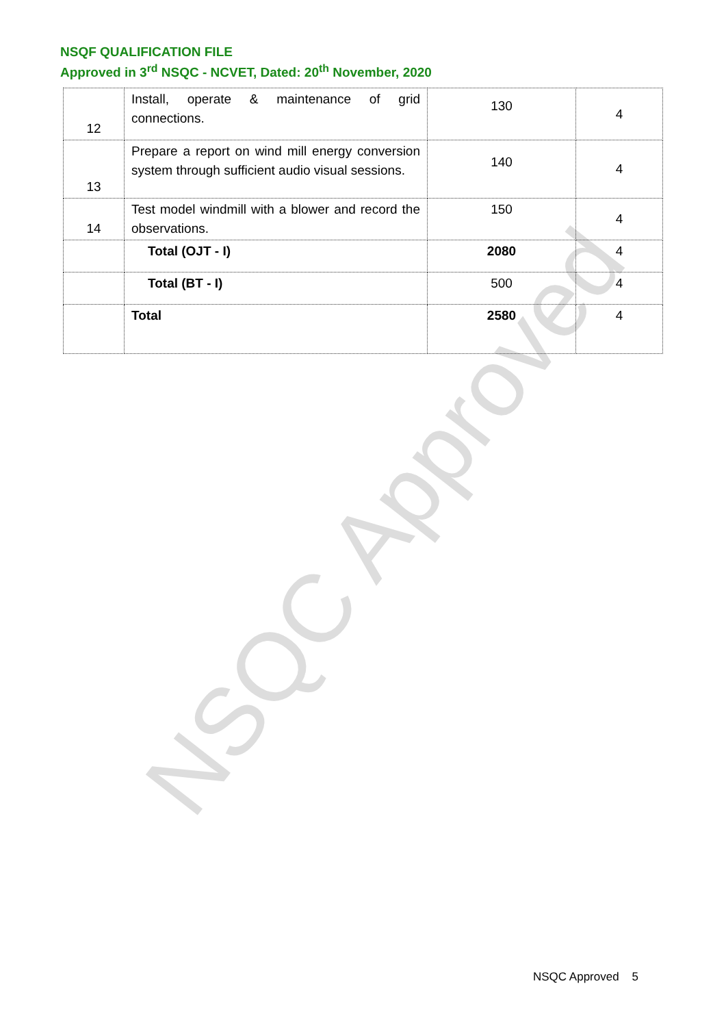NSQC Approved
NSQF QUALIFICATION FILE
Approved in 3<sup>rd</sup> NSQC - NCVET, Dated: 20<sup>th</sup> November, 2020
| 12 | Install, operate & maintenance of grid connections. | 130 | 4 |
| 13 | Prepare a report on wind mill energy conversion system through sufficient audio visual sessions. | 140 | 4 |
| 14 | Test model windmill with a blower and record the observations. | 150 | 4 |
| | Total (OJT - I) | 2080 | 4 |
| | Total (BT - I) | 500 | 4 |
| | Total | 2580 | 4 |
NSQC Approved 5